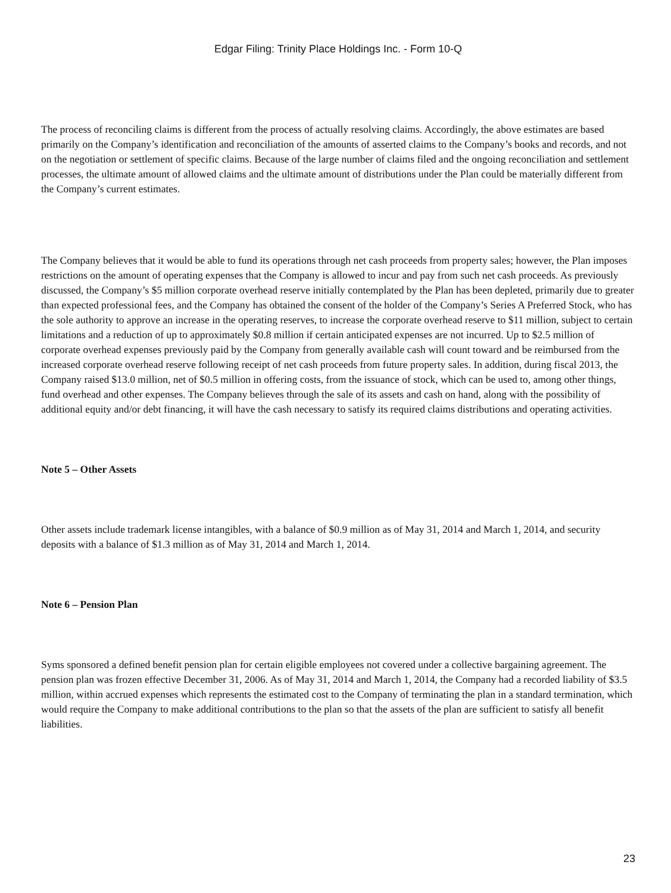Edgar Filing: Trinity Place Holdings Inc. - Form 10-Q
The process of reconciling claims is different from the process of actually resolving claims. Accordingly, the above estimates are based primarily on the Company’s identification and reconciliation of the amounts of asserted claims to the Company’s books and records, and not on the negotiation or settlement of specific claims. Because of the large number of claims filed and the ongoing reconciliation and settlement processes, the ultimate amount of allowed claims and the ultimate amount of distributions under the Plan could be materially different from the Company’s current estimates.
The Company believes that it would be able to fund its operations through net cash proceeds from property sales; however, the Plan imposes restrictions on the amount of operating expenses that the Company is allowed to incur and pay from such net cash proceeds. As previously discussed, the Company’s $5 million corporate overhead reserve initially contemplated by the Plan has been depleted, primarily due to greater than expected professional fees, and the Company has obtained the consent of the holder of the Company’s Series A Preferred Stock, who has the sole authority to approve an increase in the operating reserves, to increase the corporate overhead reserve to $11 million, subject to certain limitations and a reduction of up to approximately $0.8 million if certain anticipated expenses are not incurred. Up to $2.5 million of corporate overhead expenses previously paid by the Company from generally available cash will count toward and be reimbursed from the increased corporate overhead reserve following receipt of net cash proceeds from future property sales. In addition, during fiscal 2013, the Company raised $13.0 million, net of $0.5 million in offering costs, from the issuance of stock, which can be used to, among other things, fund overhead and other expenses. The Company believes through the sale of its assets and cash on hand, along with the possibility of additional equity and/or debt financing, it will have the cash necessary to satisfy its required claims distributions and operating activities.
Note 5 – Other Assets
Other assets include trademark license intangibles, with a balance of $0.9 million as of May 31, 2014 and March 1, 2014, and security deposits with a balance of $1.3 million as of May 31, 2014 and March 1, 2014.
Note 6 – Pension Plan
Syms sponsored a defined benefit pension plan for certain eligible employees not covered under a collective bargaining agreement. The pension plan was frozen effective December 31, 2006. As of May 31, 2014 and March 1, 2014, the Company had a recorded liability of $3.5 million, within accrued expenses which represents the estimated cost to the Company of terminating the plan in a standard termination, which would require the Company to make additional contributions to the plan so that the assets of the plan are sufficient to satisfy all benefit liabilities.
23